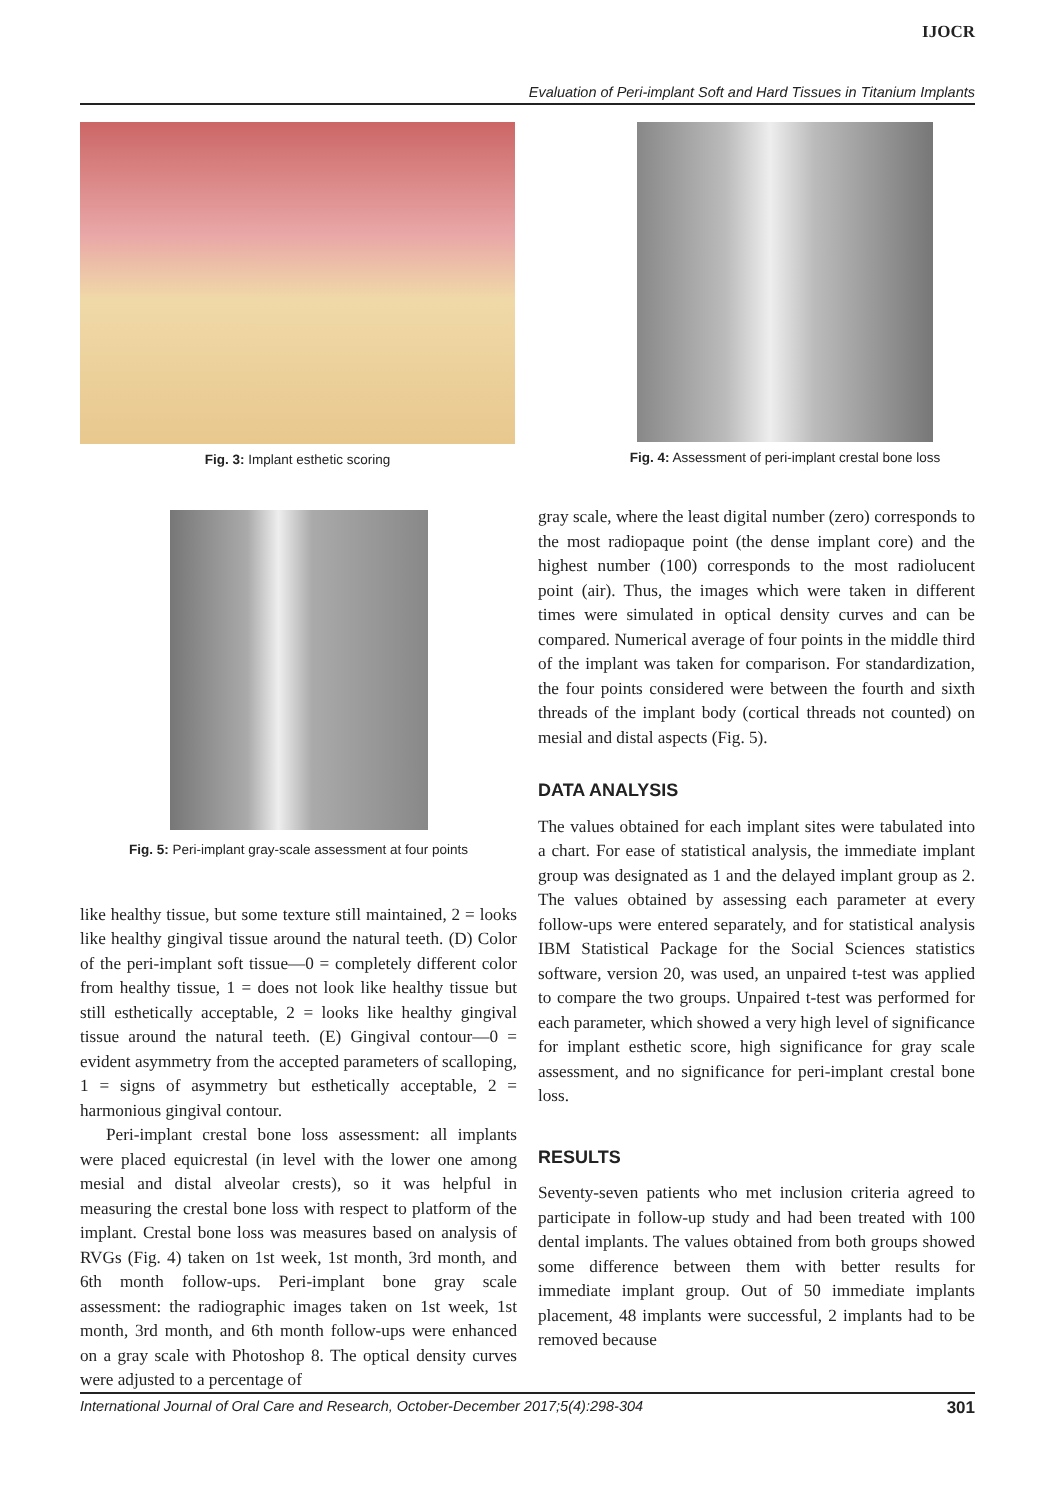IJOCR
Evaluation of Peri-implant Soft and Hard Tissues in Titanium Implants
Fig. 3: Implant esthetic scoring Fig. 4: Assessment of peri-implant crestal bone loss
Fig. 5: Peri-implant gray-scale assessment at four points
like healthy tissue, but some texture still maintained, 2 = looks like healthy gingival tissue around the natural teeth. (D) Color of the peri-implant soft tissue—0 = completely different color from healthy tissue, 1 = does not look like healthy tissue but still esthetically acceptable, 2 = looks like healthy gingival tissue around the natural teeth. (E) Gingival contour—0 = evident asymmetry from the accepted parameters of scalloping, 1 = signs of asymmetry but esthetically acceptable, 2 = harmonious gingival contour.
Peri-implant crestal bone loss assessment: all implants were placed equicrestal (in level with the lower one among mesial and distal alveolar crests), so it was helpful in measuring the crestal bone loss with respect to platform of the implant. Crestal bone loss was measures based on analysis of RVGs (Fig. 4) taken on 1st week, 1st month, 3rd month, and 6th month follow-ups. Peri-implant bone gray scale assessment: the radiographic images taken on 1st week, 1st month, 3rd month, and 6th month follow-ups were enhanced on a gray scale with Photoshop 8. The optical density curves were adjusted to a percentage of
gray scale, where the least digital number (zero) corresponds to the most radiopaque point (the dense implant core) and the highest number (100) corresponds to the most radiolucent point (air). Thus, the images which were taken in different times were simulated in optical density curves and can be compared. Numerical average of four points in the middle third of the implant was taken for comparison. For standardization, the four points considered were between the fourth and sixth threads of the implant body (cortical threads not counted) on mesial and distal aspects (Fig. 5).
DATA ANALYSIS
The values obtained for each implant sites were tabulated into a chart. For ease of statistical analysis, the immediate implant group was designated as 1 and the delayed implant group as 2. The values obtained by assessing each parameter at every follow-ups were entered separately, and for statistical analysis IBM Statistical Package for the Social Sciences statistics software, version 20, was used, an unpaired t-test was applied to compare the two groups. Unpaired t-test was performed for each parameter, which showed a very high level of significance for implant esthetic score, high significance for gray scale assessment, and no significance for peri-implant crestal bone loss.
RESULTS
Seventy-seven patients who met inclusion criteria agreed to participate in follow-up study and had been treated with 100 dental implants. The values obtained from both groups showed some difference between them with better results for immediate implant group. Out of 50 immediate implants placement, 48 implants were successful, 2 implants had to be removed because
International Journal of Oral Care and Research, October-December 2017;5(4):298-304 301